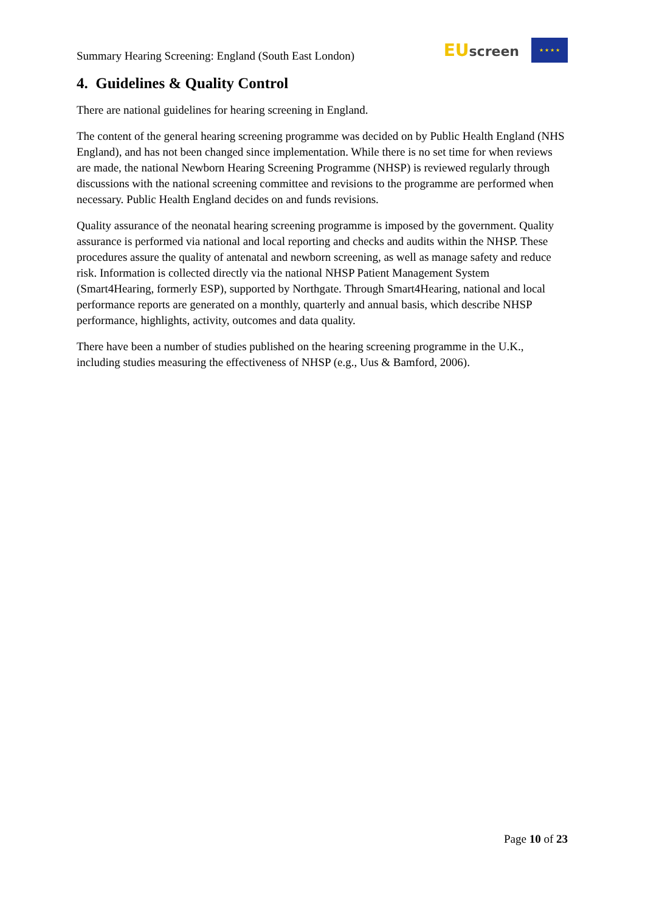Summary Hearing Screening: England (South East London)
EU screen
★ ★ ★ ★
4. Guidelines & Quality Control
There are national guidelines for hearing screening in England.
The content of the general hearing screening programme was decided on by Public Health England (NHS England), and has not been changed since implementation. While there is no set time for when reviews are made, the national Newborn Hearing Screening Programme (NHSP) is reviewed regularly through discussions with the national screening committee and revisions to the programme are performed when necessary. Public Health England decides on and funds revisions.
Quality assurance of the neonatal hearing screening programme is imposed by the government. Quality assurance is performed via national and local reporting and checks and audits within the NHSP. These procedures assure the quality of antenatal and newborn screening, as well as manage safety and reduce risk. Information is collected directly via the national NHSP Patient Management System (Smart4Hearing, formerly ESP), supported by Northgate. Through Smart4Hearing, national and local performance reports are generated on a monthly, quarterly and annual basis, which describe NHSP performance, highlights, activity, outcomes and data quality.
There have been a number of studies published on the hearing screening programme in the U.K., including studies measuring the effectiveness of NHSP (e.g., Uus & Bamford, 2006).
Page 10 of 23